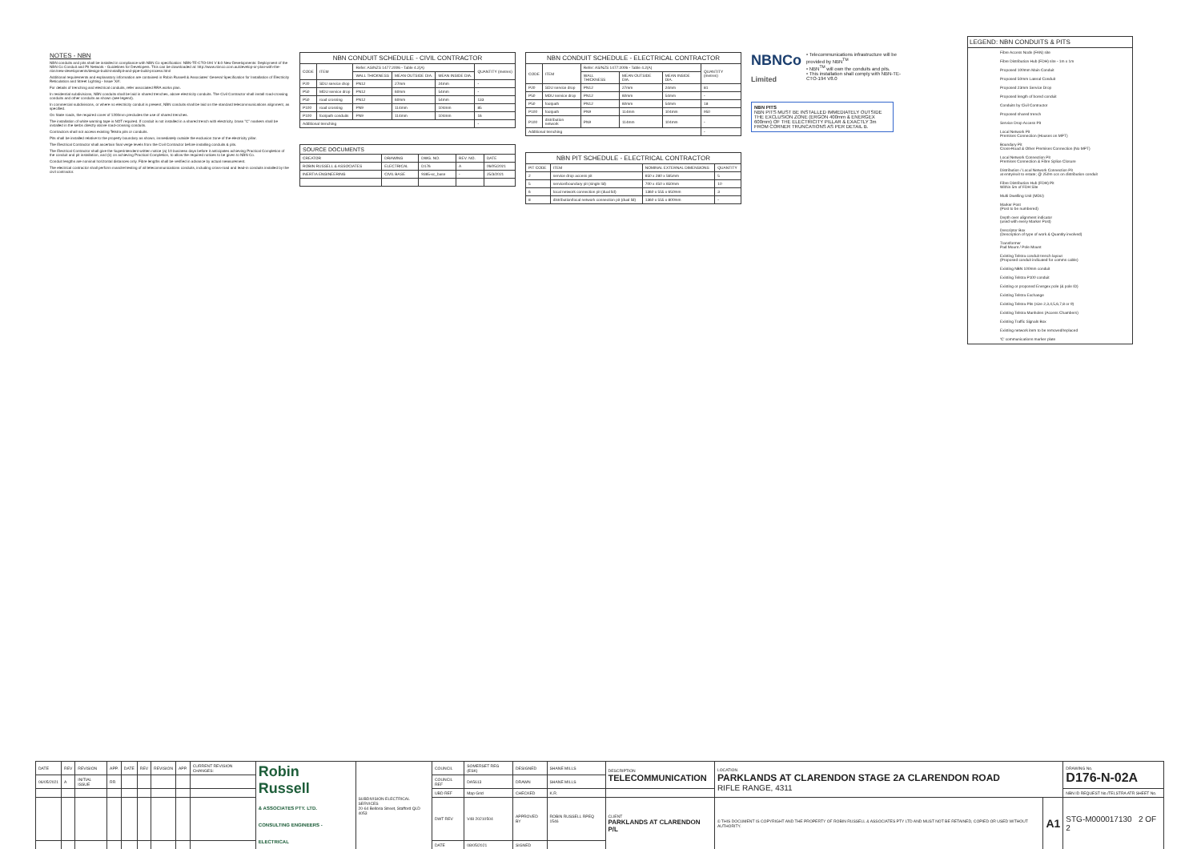NOTES - NBN
NBN conduits and pits shall be installed in compliance with NBN Co specification: NBN-TE-CTO-194 V 8.0 New Developments: Deployment of the NBN Co Conduit and Pit Network - Guidelines for Developers. This can be downloaded at: http://www.nbnco.com.au/develop-or-plan-with-the-nbn/new-developments/design-build-install/pit-and-pipe-build-process.html
Additional requirements and explanatory information are contained in Robin Russell & Associates' General Specification for Installation of Electricity Reticulation and Street Lighting - Issue 'XA'.
For details of trenching and electrical conduits, refer associated RRA works plan.
In residential subdivisions, NBN conduits shall be laid in shared trenches, above electricity conduits. The Civil Contractor shall install road-crossing conduits and other conduits as shown (see legend).
In commercial subdivisions, or where no electricity conduit is present, NBN conduits shall be laid on the standard telecommunications alignment, as specified.
On State roads, the required cover of 1200mm precludes the use of shared trenches.
The installation of white warning tape is NOT required. If conduit is not installed in a shared trench with electricity, brass "C" markers shall be installed in the kerbs directly above road-crossing conduits.
Contractors shall not access existing Telstra pits or conduits.
Pits shall be installed relative to the property boundary as shown, immediately outside the exclusion zone of the electricity pillar.
The Electrical Contractor shall ascertain final verge levels from the Civil Contractor before installing conduits & pits.
The Electrical Contractor shall give the Superintendent written notice (a) 10 business days before it anticipates achieving Practical Completion of the conduit and pit installation, and (b) on achieving Practical Completion, to allow the required notices to be given to NBN Co.
Conduit lengths are nominal horizontal distances only. Fibre lengths shall be verified in advance by actual measurement.
The electrical contractor shall perform mandrel testing of all telecommunications conduits, including cross-road and lead-in conduits installed by the civil contractor.
| NBN CONDUIT SCHEDULE - CIVIL CONTRACTOR | | | | | |
| --- | --- | --- | --- | --- | --- |
| CODE | ITEM | Refer: AS/NZS 1477:2006 - Table 4.2(A) | | | QUANTITY (metres) |
| | | WALL THICKNESS | MEAN OUTSIDE DIA. | MEAN INSIDE DIA. | |
| P20 | SDU service drop | PN12 | 27mm | 24mm | - |
| P50 | MDU service drop | PN12 | 60mm | 54mm | - |
| P50 | road crossing | PN12 | 60mm | 54mm | 133 |
| P100 | road crossing | PN9 | 114mm | 104mm | 85 |
| P100 | footpath conduits | PN9 | 114mm | 104mm | 16 |
| Additional trenching | | | | | - |
| SOURCE DOCUMENTS | | | | |
| --- | --- | --- | --- | --- |
| CREATOR | DRAWING | DWG. NO. | REV. NO. | DATE |
| ROBIN RUSSELL & ASSOCIATES | ELECTRICAL | D176 | A | 06/05/2021 |
| INERTIA ENGINEERING | CIVIL BASE | 9365-xc_base | - | 25/3/2021 |
| NBN CONDUIT SCHEDULE - ELECTRICAL CONTRACTOR | | | | | |
| --- | --- | --- | --- | --- | --- |
| CODE | ITEM | Refer: AS/NZS 1477:2006 - Table 4.2(A) | | | QUANTITY (metres) |
| | | WALL THICKNESS | MEAN OUTSIDE DIA. | MEAN INSIDE DIA. | |
| P20 | SDU service drop | PN12 | 27mm | 24mm | 81 |
| P50 | MDU service drop | PN12 | 60mm | 54mm | - |
| P50 | footpath | PN12 | 60mm | 54mm | 18 |
| P100 | footpath | PN9 | 114mm | 104mm | 950 |
| P100 | distribution network | PN9 | 114mm | 104mm | - |
| Additional trenching | | | | | - |
| NBN PIT SCHEDULE - ELECTRICAL CONTRACTOR | | | |
| --- | --- | --- | --- |
| PIT CODE | ITEM | NOMINAL EXTERNAL DIMENSIONS | QUANTITY |
| 2 | service drop access pit | 650 x 280 x 565mm | 5 |
| 5 | service/boundary pit (single lid) | 700 x 450 x 650mm | 10 |
| 6 | local network connection pit (dual lid) | 1360 x 555 x 650mm | 3 |
| 8 | distribution/local network connection pit (dual lid) | 1360 x 555 x 800mm | - |
NBNCo
Limited
• Telecommunications infrastructure will be provided by NBN<sup>TM</sup>
• NBN<sup>TM</sup> will own the conduits and pits.
• This installation shall comply with NBN-TE-CTO-194 V8.0
NBN PITS
NBN PITS MUST BE INSTALLED IMMEDIATELY OUTSIDE THE EXCLUSION ZONE (ERGON 400mm & ENERGEX 600mm) OF THE ELECTRICITY PILLAR & EXACTLY 3m FROM CORNER TRUNCATIONS AS PER DETAIL B.
LEGEND: NBN CONDUITS & PITS
Fibre Access Node (FAN) site
Fibre Distribution Hub (FDH) site - 1m x 1m
Proposed 100mm Main Conduit
Proposed 50mm Lateral Conduit
Proposed 23mm Service Drop
Proposed length of bored conduit
Conduits by Civil Contractor
Proposed shared trench
Service Drop Access Pit
Local Network Pit
Premises Connection (Houses on MPT)
Boundary Pit
Cross-Road & Other Premises Connection (No MPT)
Local Network Connection Pit
Premises Connection & Fibre Splice Closure
Distribution / Local Network Connection Pit
at entry/exit to estate; @ 250m ccs on distribution conduit
Fibre Distribution Hub (FDH) Pit
Within 5m of FDH Site
Multi Dwelling Unit (MDU)
Marker Post
(Post to be numbered)
Depth over alignment indicator
(used with every Marker Post)
Descriptor Box
(Description of type of work & Quantity involved)
Transformer
Pad Mount / Pole Mount
Existing Telstra conduit trench layout
(Proposed conduit indicated for comms cable)
Existing NBN 100mm conduit
Existing Telstra P100 conduit
Existing or proposed Energex pole (& pole ID)
Existing Telstra Exchange
Existing Telstra Pits (size 2,3,4,5,6,7,8 or 9)
Existing Telstra Manholes (Access Chambers)
Existing Traffic Signals Box
Existing network item to be removed/replaced
'C' communications marker plate
| DATE | REV | REVISION | APP. | DATE | REV | REVISION | APP. | CURRENT REVISION CHANGES: | Robin Russell & ASSOCIATES PTY. LTD. CONSULTING ENGINEERS - ELECTRICAL | SUBDIVISION ELECTRICAL SERVICES 20-64 Belloria Street, Stafford QLD 4053 | COUNCIL | SOMERSET REG (ESK) | DESIGNED | SHANE MILLS | DESCRIPTION TELECOMMUNICATION | LOCATION PARKLANDS AT CLARENDON STAGE 2A CLARENDON ROAD RIFLE RANGE, 4311 | | DRAWING No. D176-N-02A |
| 06/05/2021 | A | INITIAL ISSUE | RR | | | | | | | | COUNCIL REF | DA5613 | DRAWN | SHANE MILLS | | | | |
| | | | | | | | | | | | UBD REF | Map Grid | CHECKED | K.R. | | | | NBN ID REQUEST No./TELSTRA ATR SHEET No. |
| | | | | | | | | | | | DWT REV | V48 20210504 | APPROVED BY | ROBIN RUSSELL RPEQ 1546 | CLIENT PARKLANDS AT CLARENDON P/L | © THIS DOCUMENT IS COPYRIGHT AND THE PROPERTY OF ROBIN RUSSELL & ASSOCIATES PTY LTD AND MUST NOT BE RETAINED, COPIED OR USED WITHOUT AUTHORITY. | A1 | STG-M000017130 2 OF 2 |
| | | | | | | | | | | | DATE | 08/05/2021 | SIGNED | | | | | |